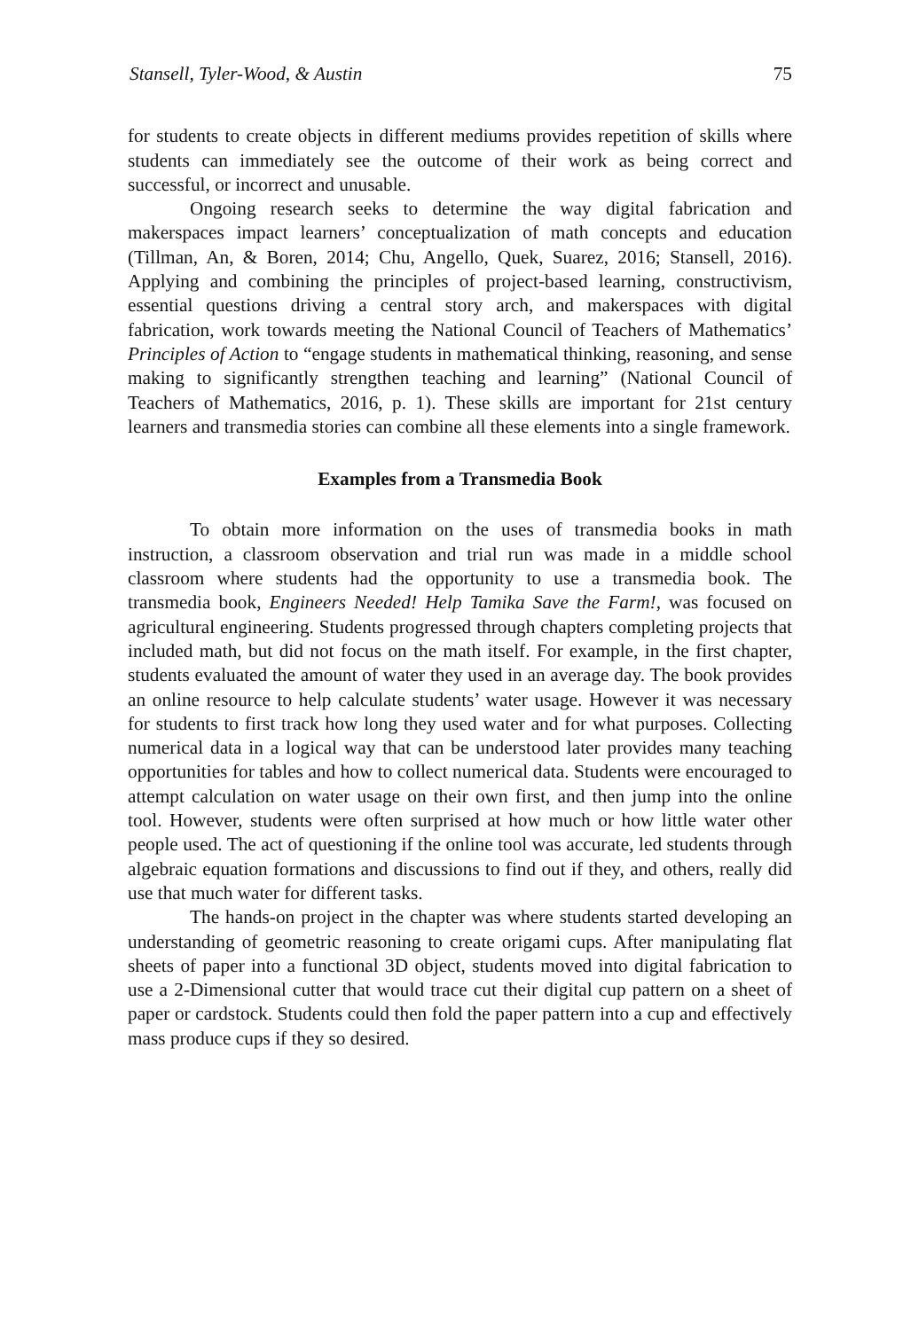Stansell, Tyler-Wood, & Austin 75
for students to create objects in different mediums provides repetition of skills where students can immediately see the outcome of their work as being correct and successful, or incorrect and unusable.
Ongoing research seeks to determine the way digital fabrication and makerspaces impact learners’ conceptualization of math concepts and education (Tillman, An, & Boren, 2014; Chu, Angello, Quek, Suarez, 2016; Stansell, 2016). Applying and combining the principles of project-based learning, constructivism, essential questions driving a central story arch, and makerspaces with digital fabrication, work towards meeting the National Council of Teachers of Mathematics’ Principles of Action to “engage students in mathematical thinking, reasoning, and sense making to significantly strengthen teaching and learning” (National Council of Teachers of Mathematics, 2016, p. 1). These skills are important for 21st century learners and transmedia stories can combine all these elements into a single framework.
Examples from a Transmedia Book
To obtain more information on the uses of transmedia books in math instruction, a classroom observation and trial run was made in a middle school classroom where students had the opportunity to use a transmedia book. The transmedia book, Engineers Needed! Help Tamika Save the Farm!, was focused on agricultural engineering. Students progressed through chapters completing projects that included math, but did not focus on the math itself. For example, in the first chapter, students evaluated the amount of water they used in an average day. The book provides an online resource to help calculate students’ water usage. However it was necessary for students to first track how long they used water and for what purposes. Collecting numerical data in a logical way that can be understood later provides many teaching opportunities for tables and how to collect numerical data. Students were encouraged to attempt calculation on water usage on their own first, and then jump into the online tool. However, students were often surprised at how much or how little water other people used. The act of questioning if the online tool was accurate, led students through algebraic equation formations and discussions to find out if they, and others, really did use that much water for different tasks.
The hands-on project in the chapter was where students started developing an understanding of geometric reasoning to create origami cups. After manipulating flat sheets of paper into a functional 3D object, students moved into digital fabrication to use a 2-Dimensional cutter that would trace cut their digital cup pattern on a sheet of paper or cardstock. Students could then fold the paper pattern into a cup and effectively mass produce cups if they so desired.